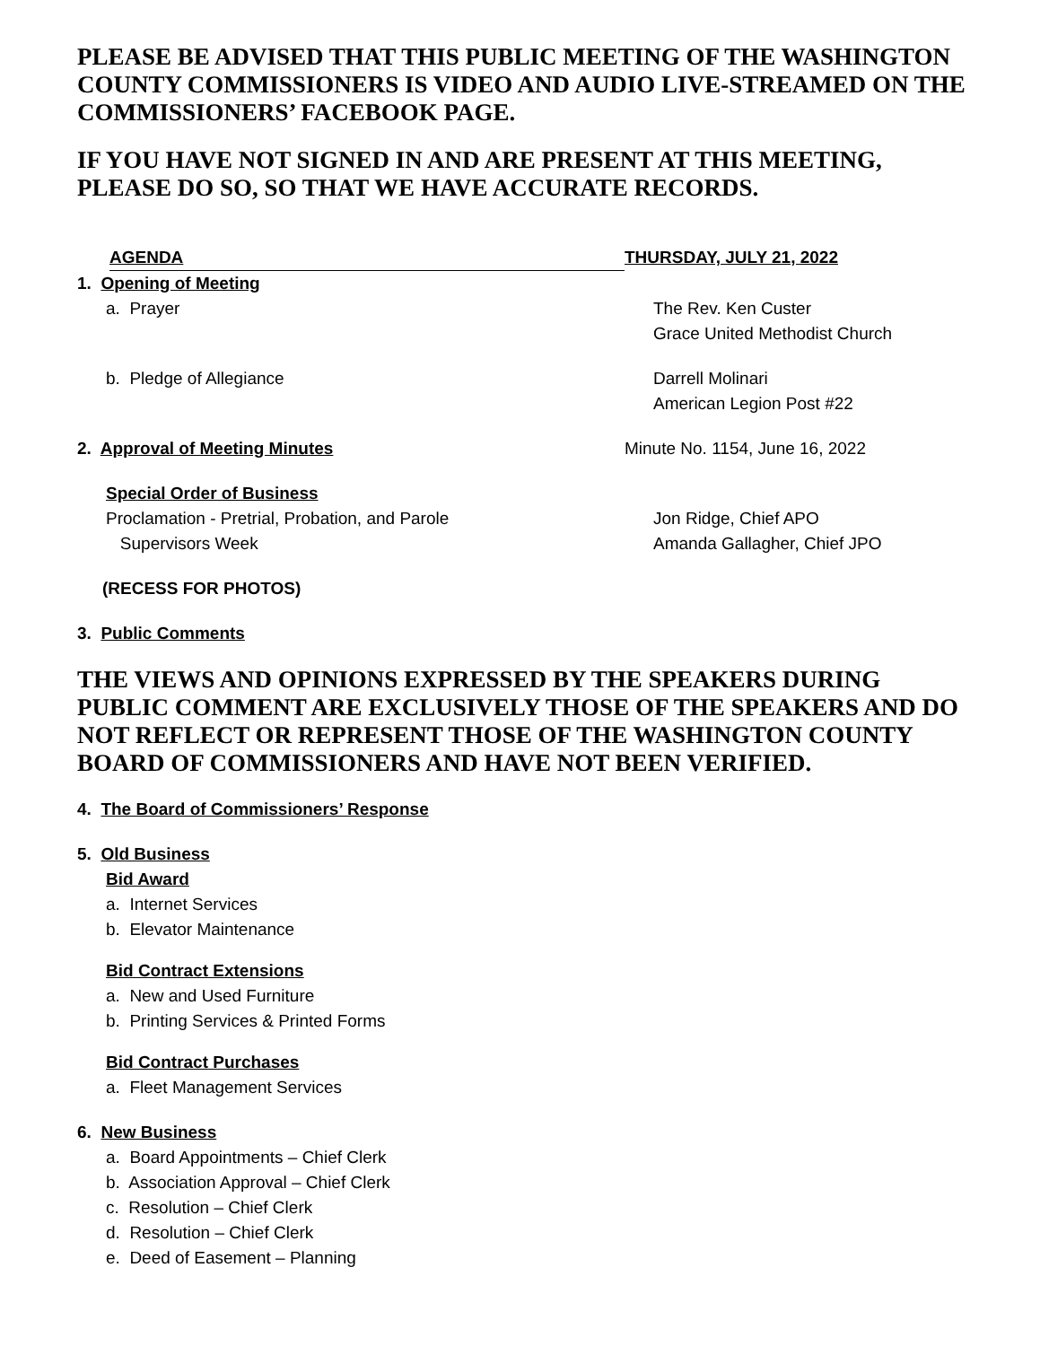PLEASE BE ADVISED THAT THIS PUBLIC MEETING OF THE WASHINGTON COUNTY COMMISSIONERS IS VIDEO AND AUDIO LIVE-STREAMED ON THE COMMISSIONERS’ FACEBOOK PAGE.
IF YOU HAVE NOT SIGNED IN AND ARE PRESENT AT THIS MEETING, PLEASE DO SO, SO THAT WE HAVE ACCURATE RECORDS.
AGENDA THURSDAY, JULY 21, 2022
1. Opening of Meeting
a. Prayer The Rev. Ken Custer
Grace United Methodist Church
b. Pledge of Allegiance Darrell Molinari
American Legion Post #22
2. Approval of Meeting Minutes Minute No. 1154, June 16, 2022
Special Order of Business
Proclamation - Pretrial, Probation, and Parole
Supervisors Week
Jon Ridge, Chief APO
Amanda Gallagher, Chief JPO
(RECESS FOR PHOTOS)
3. Public Comments
THE VIEWS AND OPINIONS EXPRESSED BY THE SPEAKERS DURING PUBLIC COMMENT ARE EXCLUSIVELY THOSE OF THE SPEAKERS AND DO NOT REFLECT OR REPRESENT THOSE OF THE WASHINGTON COUNTY BOARD OF COMMISSIONERS AND HAVE NOT BEEN VERIFIED.
4. The Board of Commissioners’ Response
5. Old Business
Bid Award
a. Internet Services
b. Elevator Maintenance
Bid Contract Extensions
a. New and Used Furniture
b. Printing Services & Printed Forms
Bid Contract Purchases
a. Fleet Management Services
6. New Business
a. Board Appointments – Chief Clerk
b. Association Approval – Chief Clerk
c. Resolution – Chief Clerk
d. Resolution – Chief Clerk
e. Deed of Easement – Planning